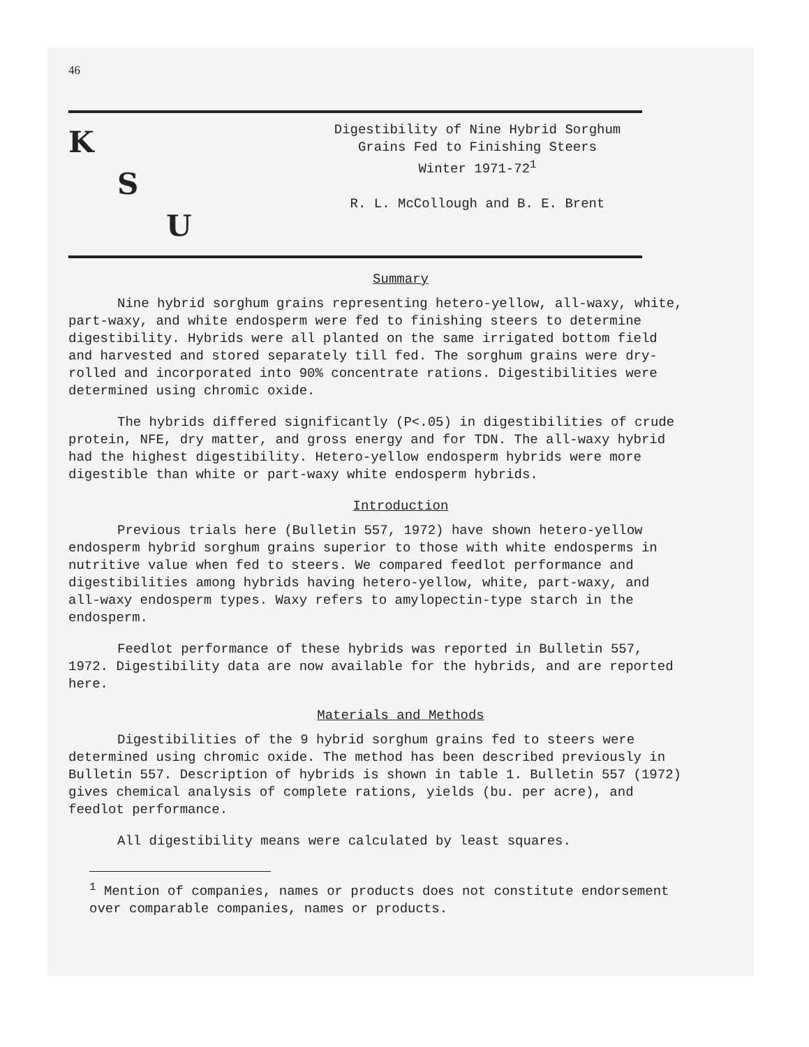46
K
S
U
Digestibility of Nine Hybrid Sorghum
Grains Fed to Finishing Steers
Winter 1971-72<sup>1</sup>
R. L. McCollough and B. E. Brent
Summary
Nine hybrid sorghum grains representing hetero-yellow, all-waxy, white, part-waxy, and white endosperm were fed to finishing steers to determine digestibility. Hybrids were all planted on the same irrigated bottom field and harvested and stored separately till fed. The sorghum grains were dry-rolled and incorporated into 90% concentrate rations. Digestibilities were determined using chromic oxide.
The hybrids differed significantly (P<.05) in digestibilities of crude protein, NFE, dry matter, and gross energy and for TDN. The all-waxy hybrid had the highest digestibility. Hetero-yellow endosperm hybrids were more digestible than white or part-waxy white endosperm hybrids.
Introduction
Previous trials here (Bulletin 557, 1972) have shown hetero-yellow endosperm hybrid sorghum grains superior to those with white endosperms in nutritive value when fed to steers. We compared feedlot performance and digestibilities among hybrids having hetero-yellow, white, part-waxy, and all-waxy endosperm types. Waxy refers to amylopectin-type starch in the endosperm.
Feedlot performance of these hybrids was reported in Bulletin 557, 1972. Digestibility data are now available for the hybrids, and are reported here.
Materials and Methods
Digestibilities of the 9 hybrid sorghum grains fed to steers were determined using chromic oxide. The method has been described previously in Bulletin 557. Description of hybrids is shown in table 1. Bulletin 557 (1972) gives chemical analysis of complete rations, yields (bu. per acre), and feedlot performance.
All digestibility means were calculated by least squares.
<sup>1</sup> Mention of companies, names or products does not constitute endorsement over comparable companies, names or products.